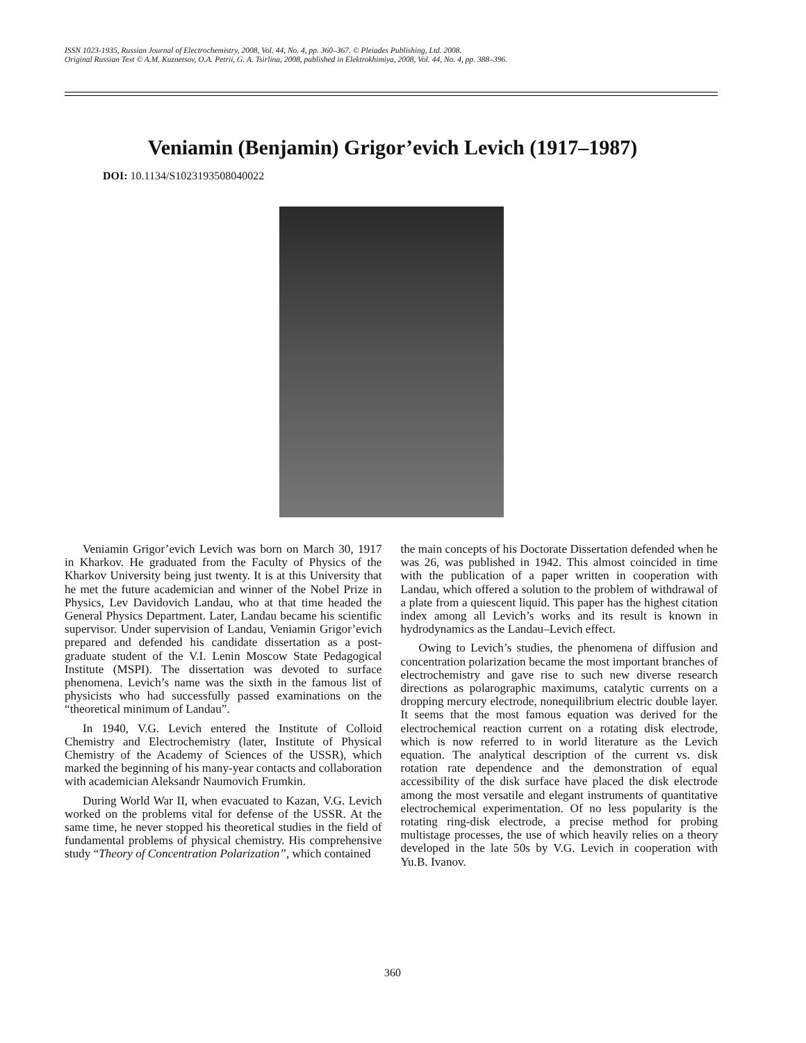ISSN 1023-1935, Russian Journal of Electrochemistry, 2008, Vol. 44, No. 4, pp. 360–367. © Pleiades Publishing, Ltd. 2008.
Original Russian Text © A.M. Kuznetsov, O.A. Petrii, G. A. Tsirlina, 2008, published in Elektrokhimiya, 2008, Vol. 44, No. 4, pp. 388–396.
Veniamin (Benjamin) Grigor’evich Levich (1917–1987)
DOI: 10.1134/S1023193508040022
Veniamin Grigor’evich Levich was born on March 30, 1917 in Kharkov. He graduated from the Faculty of Physics of the Kharkov University being just twenty. It is at this University that he met the future academician and winner of the Nobel Prize in Physics, Lev Davidovich Landau, who at that time headed the General Physics Department. Later, Landau became his scientific supervisor. Under supervision of Landau, Veniamin Grigor’evich prepared and defended his candidate dissertation as a post-graduate student of the V.I. Lenin Moscow State Pedagogical Institute (MSPI). The dissertation was devoted to surface phenomena. Levich’s name was the sixth in the famous list of physicists who had successfully passed examinations on the “theoretical minimum of Landau”.
In 1940, V.G. Levich entered the Institute of Colloid Chemistry and Electrochemistry (later, Institute of Physical Chemistry of the Academy of Sciences of the USSR), which marked the beginning of his many-year contacts and collaboration with academician Aleksandr Naumovich Frumkin.
During World War II, when evacuated to Kazan, V.G. Levich worked on the problems vital for defense of the USSR. At the same time, he never stopped his theoretical studies in the field of fundamental problems of physical chemistry. His comprehensive study “Theory of Concentration Polarization”, which contained
the main concepts of his Doctorate Dissertation defended when he was 26, was published in 1942. This almost coincided in time with the publication of a paper written in cooperation with Landau, which offered a solution to the problem of withdrawal of a plate from a quiescent liquid. This paper has the highest citation index among all Levich’s works and its result is known in hydrodynamics as the Landau–Levich effect.
Owing to Levich’s studies, the phenomena of diffusion and concentration polarization became the most important branches of electrochemistry and gave rise to such new diverse research directions as polarographic maximums, catalytic currents on a dropping mercury electrode, nonequilibrium electric double layer. It seems that the most famous equation was derived for the electrochemical reaction current on a rotating disk electrode, which is now referred to in world literature as the Levich equation. The analytical description of the current vs. disk rotation rate dependence and the demonstration of equal accessibility of the disk surface have placed the disk electrode among the most versatile and elegant instruments of quantitative electrochemical experimentation. Of no less popularity is the rotating ring-disk electrode, a precise method for probing multistage processes, the use of which heavily relies on a theory developed in the late 50s by V.G. Levich in cooperation with Yu.B. Ivanov.
360